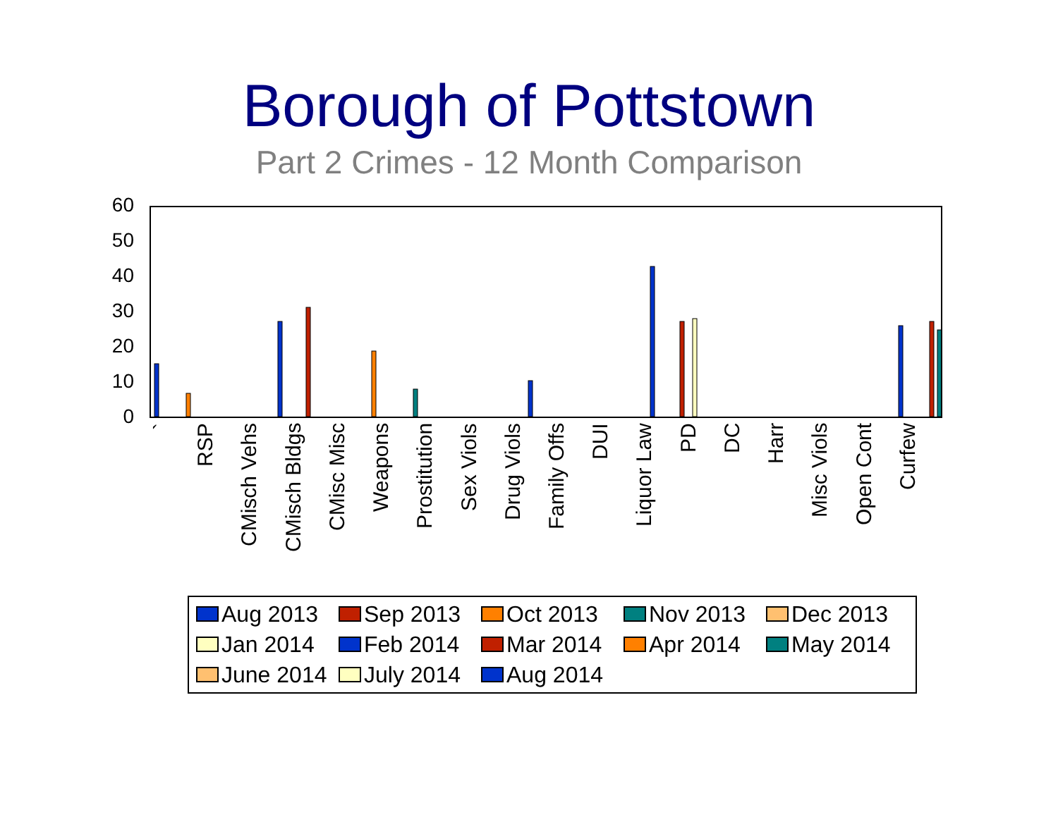Borough of Pottstown
Part 2 Crimes - 12 Month Comparison
60
50
40
30
20
10
0
`
RSP
CMisch Vehs
CMisch Bldgs
CMisc Misc
Weapons
Prostitution
Sex Viols
Drug Viols
Family Offs
DUI
Liquor Law
PD
DC
Harr
Misc Viols
Open Cont
Curfew
Aug 2013
Sep 2013
Oct 2013
Nov 2013
Dec 2013
Jan 2014
Feb 2014
Mar 2014
Apr 2014
May 2014
June 2014
July 2014
Aug 2014